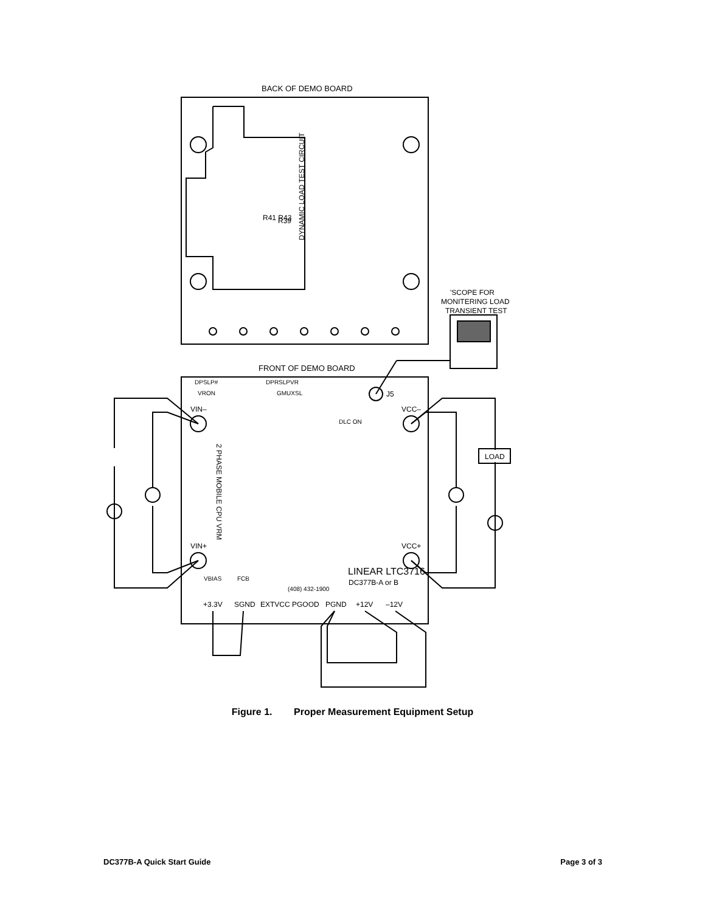BACK OF DEMO BOARD
FRONT OF DEMO BOARD
R39
R41 R43
DYNAMIC LOAD TEST CIRCUIT
'SCOPE FOR
MONITERING LOAD
TRANSIENT TEST
DPSLP#
DPRSLPVR
VRON
GMUXSL
J5
VIN–
VCC–
DLC ON
LOAD
2 PHASE MOBILE CPU VRM
VIN+
VCC+
LINEAR LTC3716
DC377B-A or B
(408) 432-1900
VBIAS
FCB
+3.3V
SGND
EXTVCC
PGOOD
PGND
+12V
–12V
Figure 1. Proper Measurement Equipment Setup
DC377B-A Quick Start Guide Page 3 of 3